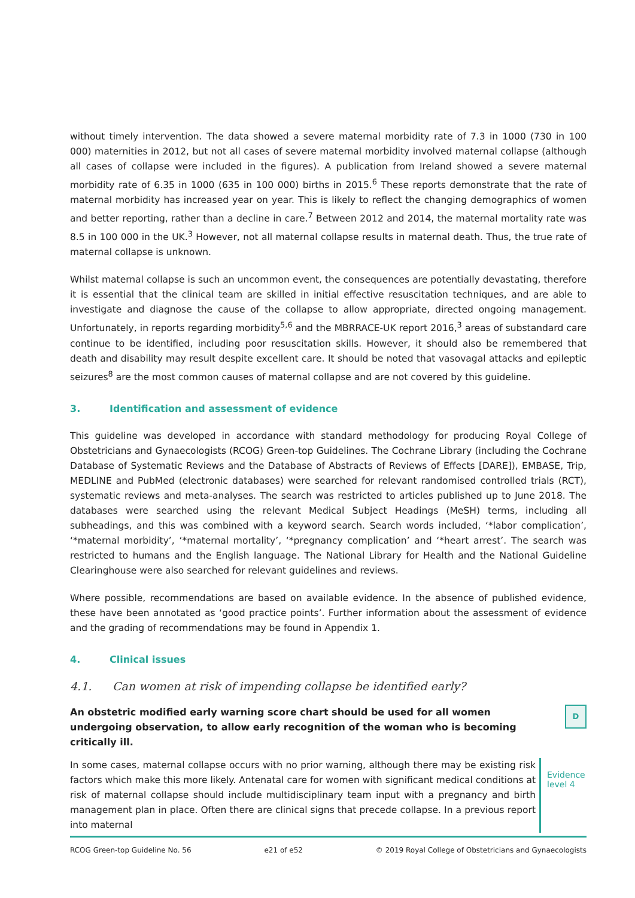without timely intervention. The data showed a severe maternal morbidity rate of 7.3 in 1000 (730 in 100 000) maternities in 2012, but not all cases of severe maternal morbidity involved maternal collapse (although all cases of collapse were included in the figures). A publication from Ireland showed a severe maternal morbidity rate of 6.35 in 1000 (635 in 100 000) births in 2015.<sup>6</sup> These reports demonstrate that the rate of maternal morbidity has increased year on year. This is likely to reflect the changing demographics of women and better reporting, rather than a decline in care.<sup>7</sup> Between 2012 and 2014, the maternal mortality rate was 8.5 in 100 000 in the UK.<sup>3</sup> However, not all maternal collapse results in maternal death. Thus, the true rate of maternal collapse is unknown.
Whilst maternal collapse is such an uncommon event, the consequences are potentially devastating, therefore it is essential that the clinical team are skilled in initial effective resuscitation techniques, and are able to investigate and diagnose the cause of the collapse to allow appropriate, directed ongoing management. Unfortunately, in reports regarding morbidity<sup>5,6</sup> and the MBRRACE-UK report 2016,<sup>3</sup> areas of substandard care continue to be identified, including poor resuscitation skills. However, it should also be remembered that death and disability may result despite excellent care. It should be noted that vasovagal attacks and epileptic seizures<sup>8</sup> are the most common causes of maternal collapse and are not covered by this guideline.
3. Identification and assessment of evidence
This guideline was developed in accordance with standard methodology for producing Royal College of Obstetricians and Gynaecologists (RCOG) Green-top Guidelines. The Cochrane Library (including the Cochrane Database of Systematic Reviews and the Database of Abstracts of Reviews of Effects [DARE]), EMBASE, Trip, MEDLINE and PubMed (electronic databases) were searched for relevant randomised controlled trials (RCT), systematic reviews and meta-analyses. The search was restricted to articles published up to June 2018. The databases were searched using the relevant Medical Subject Headings (MeSH) terms, including all subheadings, and this was combined with a keyword search. Search words included, ‘*labor complication’, ‘*maternal morbidity’, ‘*maternal mortality’, ‘*pregnancy complication’ and ‘*heart arrest’. The search was restricted to humans and the English language. The National Library for Health and the National Guideline Clearinghouse were also searched for relevant guidelines and reviews.
Where possible, recommendations are based on available evidence. In the absence of published evidence, these have been annotated as ‘good practice points’. Further information about the assessment of evidence and the grading of recommendations may be found in Appendix 1.
4. Clinical issues
4.1. Can women at risk of impending collapse be identified early?
An obstetric modified early warning score chart should be used for all women undergoing observation, to allow early recognition of the woman who is becoming critically ill.
D
In some cases, maternal collapse occurs with no prior warning, although there may be existing risk factors which make this more likely. Antenatal care for women with significant medical conditions at risk of maternal collapse should include multidisciplinary team input with a pregnancy and birth management plan in place. Often there are clinical signs that precede collapse. In a previous report into maternal
Evidence
level 4
RCOG Green-top Guideline No. 56 e21 of e52 © 2019 Royal College of Obstetricians and Gynaecologists